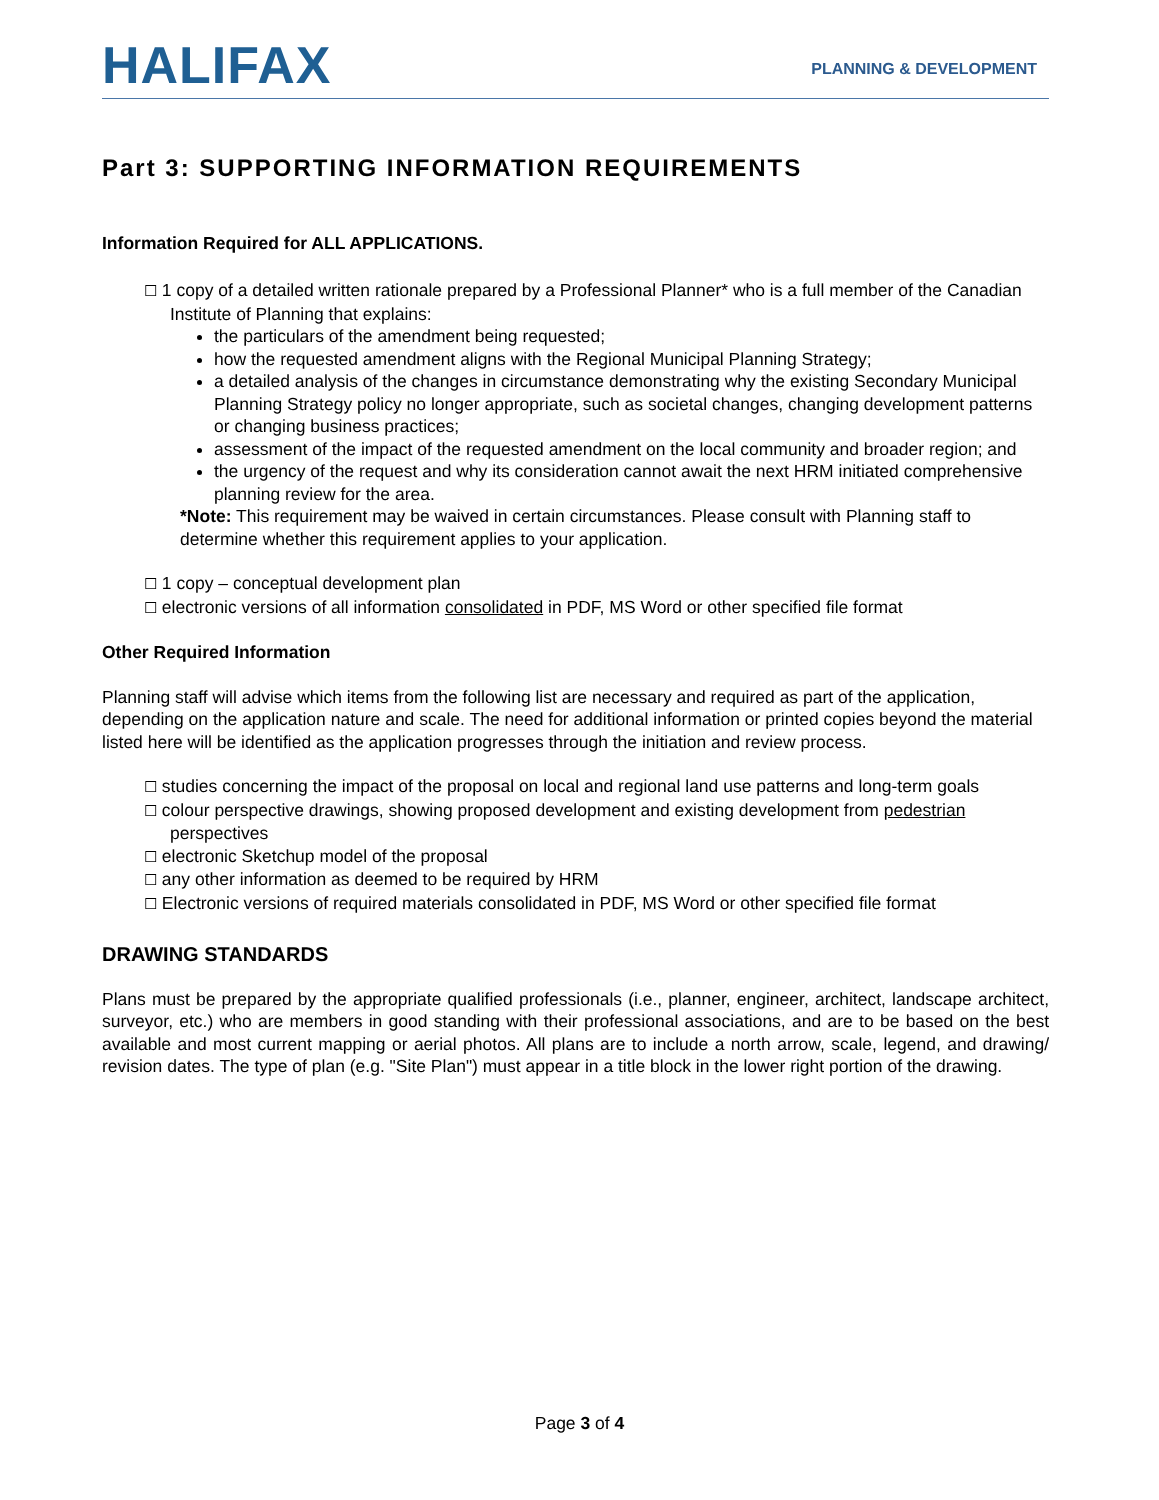HALIFAX
PLANNING & DEVELOPMENT
Part 3: SUPPORTING INFORMATION REQUIREMENTS
Information Required for ALL APPLICATIONS.
☐ 1 copy of a detailed written rationale prepared by a Professional Planner* who is a full member of the Canadian Institute of Planning that explains:
the particulars of the amendment being requested;
how the requested amendment aligns with the Regional Municipal Planning Strategy;
a detailed analysis of the changes in circumstance demonstrating why the existing Secondary Municipal Planning Strategy policy no longer appropriate, such as societal changes, changing development patterns or changing business practices;
assessment of the impact of the requested amendment on the local community and broader region; and
the urgency of the request and why its consideration cannot await the next HRM initiated comprehensive planning review for the area.
*Note: This requirement may be waived in certain circumstances. Please consult with Planning staff to determine whether this requirement applies to your application.
☐ 1 copy – conceptual development plan
☐ electronic versions of all information consolidated in PDF, MS Word or other specified file format
Other Required Information
Planning staff will advise which items from the following list are necessary and required as part of the application, depending on the application nature and scale. The need for additional information or printed copies beyond the material listed here will be identified as the application progresses through the initiation and review process.
☐ studies concerning the impact of the proposal on local and regional land use patterns and long-term goals
☐ colour perspective drawings, showing proposed development and existing development from pedestrian perspectives
☐ electronic Sketchup model of the proposal
☐ any other information as deemed to be required by HRM
☐ Electronic versions of required materials consolidated in PDF, MS Word or other specified file format
DRAWING STANDARDS
Plans must be prepared by the appropriate qualified professionals (i.e., planner, engineer, architect, landscape architect, surveyor, etc.) who are members in good standing with their professional associations, and are to be based on the best available and most current mapping or aerial photos. All plans are to include a north arrow, scale, legend, and drawing/ revision dates. The type of plan (e.g. "Site Plan") must appear in a title block in the lower right portion of the drawing.
Page 3 of 4